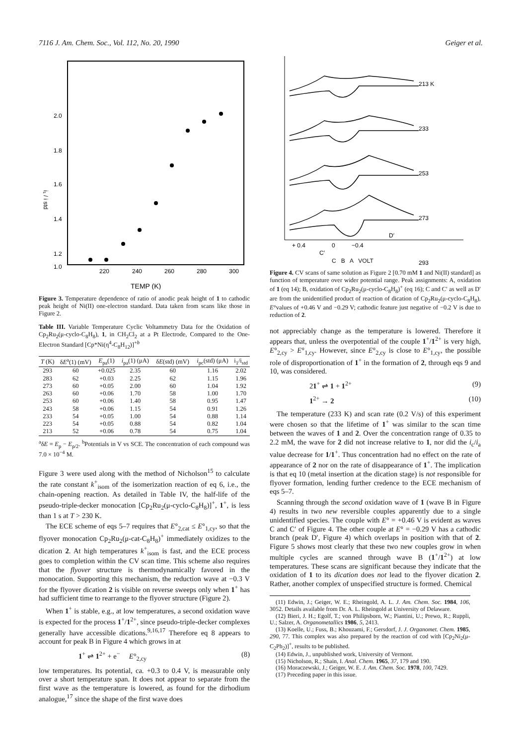7116 J. Am. Chem. Soc., Vol. 112, No. 20, 1990 Geiger et al.
2.0
1.8
1.6
1.4
1.2
1.0
i₁ / i std
220
240
260
280
300
TEMP (K)
Figure 3. Temperature dependence of ratio of anodic peak height of 1 to cathodic peak height of Ni(II) one-electron standard. Data taken from scans like those in Figure 2.
Table III. Variable Temperature Cyclic Voltammetry Data for the Oxidation of Cp<sub>2</sub>Ru<sub>2</sub>(μ-cyclo-C<sub>8</sub>H<sub>8</sub>), 1, in CH<sub>2</sub>Cl<sub>2</sub> at a Pt Electrode, Compared to the One-Electron Standard [Cp*Ni(η<sup>4</sup>-C<sub>8</sub>H<sub>12</sub>)]<sup>+b</sup>
| T (K) | δ E<sup>a</sup>(1) (mV) | E<sub>pa</sub>(1) | i<sub>pa</sub>(1) (μA) | δ E (std) (mV) | i<sub>pc</sub>(std) (μA) | i<sub>1</sub>/i<sub>std</sub> |
| --- | --- | --- | --- | --- | --- | --- |
| 293 | 60 | +0.025 | 2.35 | 60 | 1.16 | 2.02 |
| 283 | 62 | +0.03 | 2.25 | 62 | 1.15 | 1.96 |
| 273 | 60 | +0.05 | 2.00 | 60 | 1.04 | 1.92 |
| 263 | 60 | +0.06 | 1.70 | 58 | 1.00 | 1.70 |
| 253 | 60 | +0.06 | 1.40 | 58 | 0.95 | 1.47 |
| 243 | 58 | +0.06 | 1.15 | 54 | 0.91 | 1.26 |
| 233 | 54 | +0.05 | 1.00 | 54 | 0.88 | 1.14 |
| 223 | 54 | +0.05 | 0.88 | 54 | 0.82 | 1.04 |
| 213 | 52 | +0.06 | 0.78 | 54 | 0.75 | 1.04 |
<sup>a</sup> δE = E<sub>p</sub> − E<sub>p/2</sub>. <sup>b</sup>Potentials in V vs SCE. The concentration of each compound was 7.0 × 10<sup>−4</sup> M.
Figure 3 were used along with the method of Nicholson<sup>15</sup> to calculate the rate constant k<sup>+</sup><sub>isom</sub> of the isomerization reaction of eq 6, i.e., the chain-opening reaction. As detailed in Table IV, the half-life of the pseudo-triple-decker monocation [Cp<sub>2</sub>Ru<sub>2</sub>(μ-cyclo-C<sub>8</sub>H<sub>8</sub>)]<sup>+</sup>, 1<sup>+</sup>, is less than 1 s at T > 230 K.
The ECE scheme of eqs 5–7 requires that E°<sub>2,cat</sub> ≤ E°<sub>1,cy</sub>, so that the flyover monocation Cp<sub>2</sub>Ru<sub>2</sub>(μ-cat-C<sub>8</sub>H<sub>8</sub>)<sup>+</sup> immediately oxidizes to the dication 2. At high temperatures k<sup>+</sup><sub>isom</sub> is fast, and the ECE process goes to completion within the CV scan time. This scheme also requires that the flyover structure is thermodynamically favored in the monocation. Supporting this mechanism, the reduction wave at −0.3 V for the flyover dication 2 is visible on reverse sweeps only when 1<sup>+</sup> has had sufficient time to rearrange to the flyover structure (Figure 2).
When 1<sup>+</sup> is stable, e.g., at low temperatures, a second oxidation wave is expected for the process 1<sup>+</sup>/1<sup>2+</sup>, since pseudo-triple-decker complexes generally have accessible dications.<sup>9,16,17</sup> Therefore eq 8 appears to account for peak B in Figure 4 which grows in at
1<sup>+</sup> ⇌ 1<sup>2+</sup> + e<sup>−</sup> E°<sub>2,cy</sub> (8)
low temperatures. Its potential, ca. +0.3 to 0.4 V, is measurable only over a short temperature span. It does not appear to separate from the first wave as the temperature is lowered, as found for the dirhodium analogue,<sup>17</sup> since the shape of the first wave does
213 K
233
253
273
293
C′
D′
+ 0.4
0
−0.4
C B A VOLT
Figure 4. CV scans of same solution as Figure 2 [0.70 mM 1 and Ni(II) standard] as function of temperature over wider potential range. Peak assignments: A, oxidation of 1 (eq 14); B, oxidation of Cp<sub>2</sub>Ru<sub>2</sub>(μ-cyclo-C<sub>8</sub>H<sub>8</sub>)<sup>+</sup> (eq 16); C and C′ as well as D′ are from the unidentified product of reaction of dication of Cp<sub>2</sub>Ru<sub>2</sub>(μ-cyclo-C<sub>8</sub>H<sub>8</sub>), E°values of +0.46 V and −0.29 V; cathodic feature just negative of −0.2 V is due to reduction of 2.
not appreciably change as the temperature is lowered. Therefore it appears that, unless the overpotential of the couple 1<sup>+</sup>/1<sup>2+</sup> is very high, E°<sub>2,cy</sub> > E°<sub>1,cy</sub>. However, since E°<sub>2,cy</sub> is close to E°<sub>1,cy</sub>, the possible role of disproportionation of 1<sup>+</sup> in the formation of 2, through eqs 9 and 10, was considered.
21<sup>+</sup> ⇌ 1 + 1<sup>2+</sup> (9)
1<sup>2+</sup> → 2 (10)
The temperature (233 K) and scan rate (0.2 V/s) of this experiment were chosen so that the lifetime of 1<sup>+</sup> was similar to the scan time between the waves of 1 and 2. Over the concentration range of 0.35 to 2.2 mM, the wave for 2 did not increase relative to 1, nor did the i<sub>c</sub>/i<sub>a</sub> value decrease for 1/1<sup>+</sup>. Thus concentration had no effect on the rate of appearance of 2 nor on the rate of disappearance of 1<sup>+</sup>. The implication is that eq 10 (metal insertion at the dication stage) is not responsible for flyover formation, lending further credence to the ECE mechanism of eqs 5–7.
Scanning through the second oxidation wave of 1 (wave B in Figure 4) results in two new reversible couples apparently due to a single unidentified species. The couple with E° = +0.46 V is evident as waves C and C′ of Figure 4. The other couple at E° = −0.29 V has a cathodic branch (peak D′, Figure 4) which overlaps in position with that of 2. Figure 5 shows most clearly that these two new couples grow in when multiple cycles are scanned through wave B (1<sup>+</sup>/1<sup>2+</sup>) at low temperatures. These scans are significant because they indicate that the oxidation of 1 to its dication does not lead to the flyover dication 2. Rather, another complex of unspecified structure is formed. Chemical
(11) Edwin, J.; Geiger, W. E.; Rheingold, A. L. J. Am. Chem. Soc. 1984, 106, 3052. Details available from Dr. A. L. Rheingold at University of Delaware.
(12) Bieri, J. H.; Egolf, T.; von Philipsborn, W.; Piantini, U.; Prewo, R.; Ruppli, U.; Salzer, A. Organometallics 1986, 5, 2413.
(13) Koelle, U.; Fuss, B.; Khouzami, F.; Gersdorf, J. J. Organomet. Chem. 1985, 290, 77. This complex was also prepared by the reaction of cod with [Cp<sub>2</sub>Ni<sub>2</sub>(μ-C<sub>2</sub>Ph<sub>2</sub>)]<sup>+</sup>, results to be published.
(14) Edwin, J., unpublished work, University of Vermont.
(15) Nicholson, R.; Shain, I. Anal. Chem. 1965, 37, 179 and 190.
(16) Moraczewski, J.; Geiger, W. E. J. Am. Chem. Soc. 1978, 100, 7429.
(17) Preceding paper in this issue.